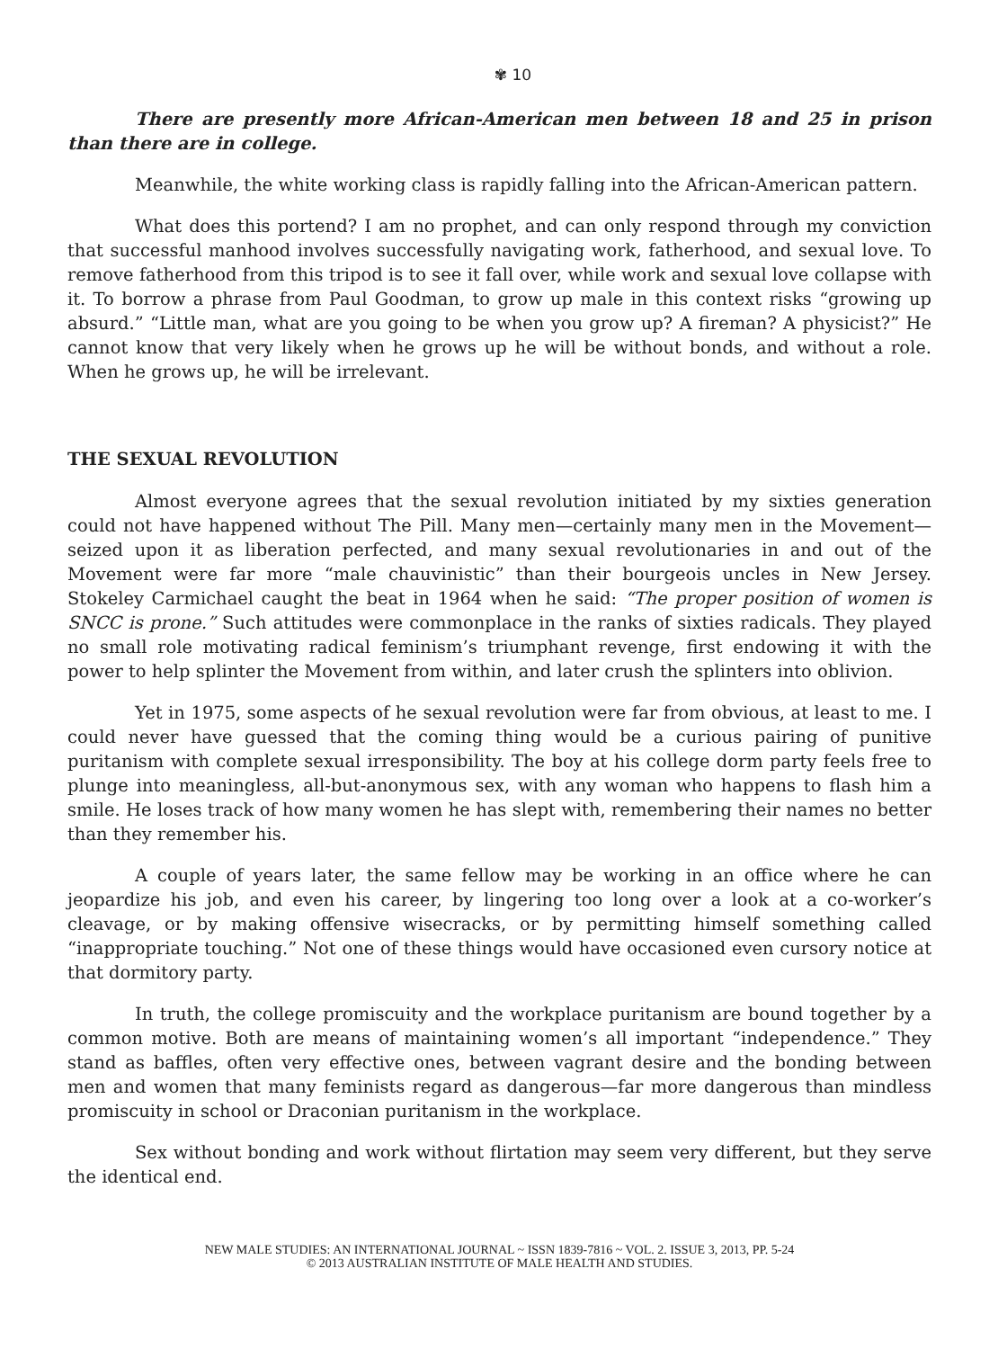✾ 10
There are presently more African-American men between 18 and 25 in prison than there are in college.
Meanwhile, the white working class is rapidly falling into the African-American pattern.
What does this portend? I am no prophet, and can only respond through my conviction that successful manhood involves successfully navigating work, fatherhood, and sexual love. To remove fatherhood from this tripod is to see it fall over, while work and sexual love collapse with it. To borrow a phrase from Paul Goodman, to grow up male in this context risks “growing up absurd.” “Little man, what are you going to be when you grow up? A fireman? A physicist?” He cannot know that very likely when he grows up he will be without bonds, and without a role. When he grows up, he will be irrelevant.
THE SEXUAL REVOLUTION
Almost everyone agrees that the sexual revolution initiated by my sixties generation could not have happened without The Pill. Many men—certainly many men in the Movement—seized upon it as liberation perfected, and many sexual revolutionaries in and out of the Movement were far more “male chauvinistic” than their bourgeois uncles in New Jersey. Stokeley Carmichael caught the beat in 1964 when he said: “The proper position of women is SNCC is prone.” Such attitudes were commonplace in the ranks of sixties radicals. They played no small role motivating radical feminism’s triumphant revenge, first endowing it with the power to help splinter the Movement from within, and later crush the splinters into oblivion.
Yet in 1975, some aspects of he sexual revolution were far from obvious, at least to me. I could never have guessed that the coming thing would be a curious pairing of punitive puritanism with complete sexual irresponsibility. The boy at his college dorm party feels free to plunge into meaningless, all-but-anonymous sex, with any woman who happens to flash him a smile. He loses track of how many women he has slept with, remembering their names no better than they remember his.
A couple of years later, the same fellow may be working in an office where he can jeopardize his job, and even his career, by lingering too long over a look at a co-worker’s cleavage, or by making offensive wisecracks, or by permitting himself something called “inappropriate touching.” Not one of these things would have occasioned even cursory notice at that dormitory party.
In truth, the college promiscuity and the workplace puritanism are bound together by a common motive. Both are means of maintaining women’s all important “independence.” They stand as baffles, often very effective ones, between vagrant desire and the bonding between men and women that many feminists regard as dangerous—far more dangerous than mindless promiscuity in school or Draconian puritanism in the workplace.
Sex without bonding and work without flirtation may seem very different, but they serve the identical end.
NEW MALE STUDIES: AN INTERNATIONAL JOURNAL ~ ISSN 1839-7816 ~ VOL. 2. ISSUE 3, 2013, PP. 5-24
© 2013 AUSTRALIAN INSTITUTE OF MALE HEALTH AND STUDIES.